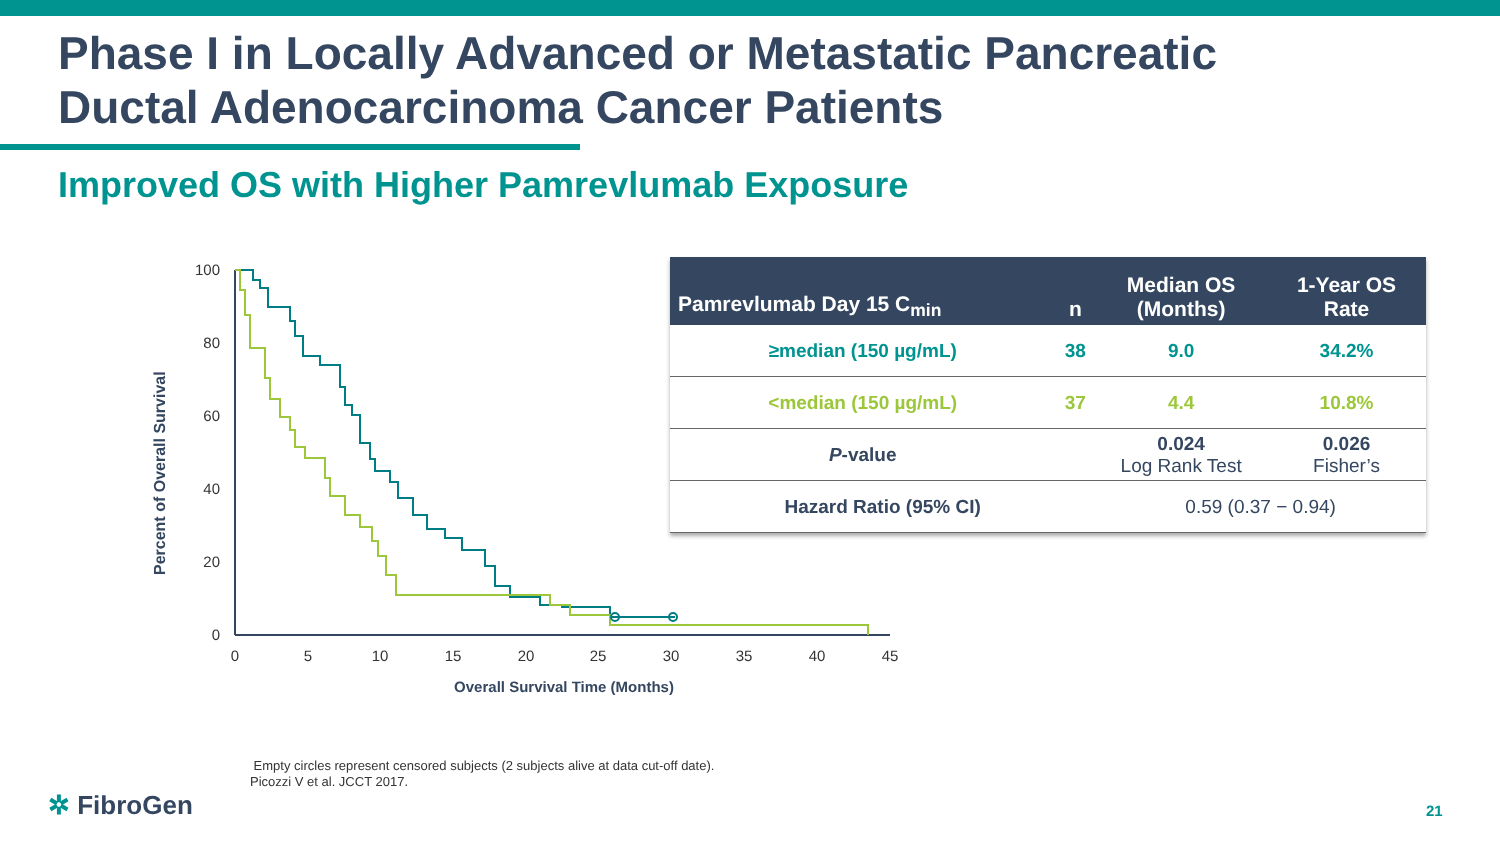Phase I in Locally Advanced or Metastatic Pancreatic
Ductal Adenocarcinoma Cancer Patients
Improved OS with Higher Pamrevlumab Exposure
Percent of Overall Survival
100
80
60
40
20
0
0
5
10
15
20
25
30
35
40
45
Overall Survival Time (Months)
| Pamrevlumab Day 15 C<sub>min</sub> | n | Median OS (Months) | 1-Year OS Rate |
| --- | --- | --- | --- |
| ≥median (150 µg/mL) | 38 | 9.0 | 34.2% |
| <median (150 µg/mL) | 37 | 4.4 | 10.8% |
| P -value | | 0.024 Log Rank Test | 0.026 Fisher’s |
| Hazard Ratio (95% CI) | | 0.59 (0.37 − 0.94) | |
Empty circles represent censored subjects (2 subjects alive at data cut-off date).
Picozzi V et al. JCCT 2017.
✲ FibroGen 21